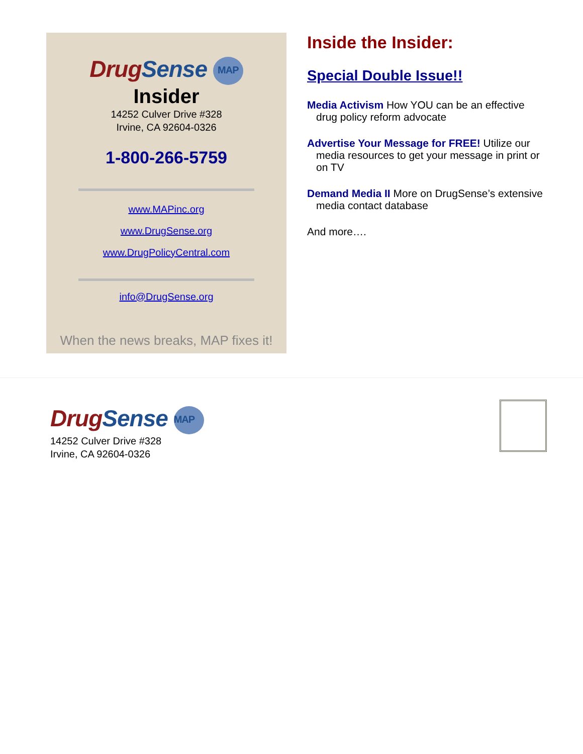DrugSense MAP
Insider
14252 Culver Drive #328
Irvine, CA 92604-0326
1-800-266-5759
www.MAPinc.org
www.DrugSense.org
www.DrugPolicyCentral.com
info@DrugSense.org
When the news breaks, MAP fixes it!
Inside the Insider:
Special Double Issue!!
Media Activism How YOU can be an effective drug policy reform advocate
Advertise Your Message for FREE! Utilize our media resources to get your message in print or on TV
Demand Media II More on DrugSense’s extensive media contact database
And more….
DrugSense MAP
14252 Culver Drive #328
Irvine, CA 92604-0326